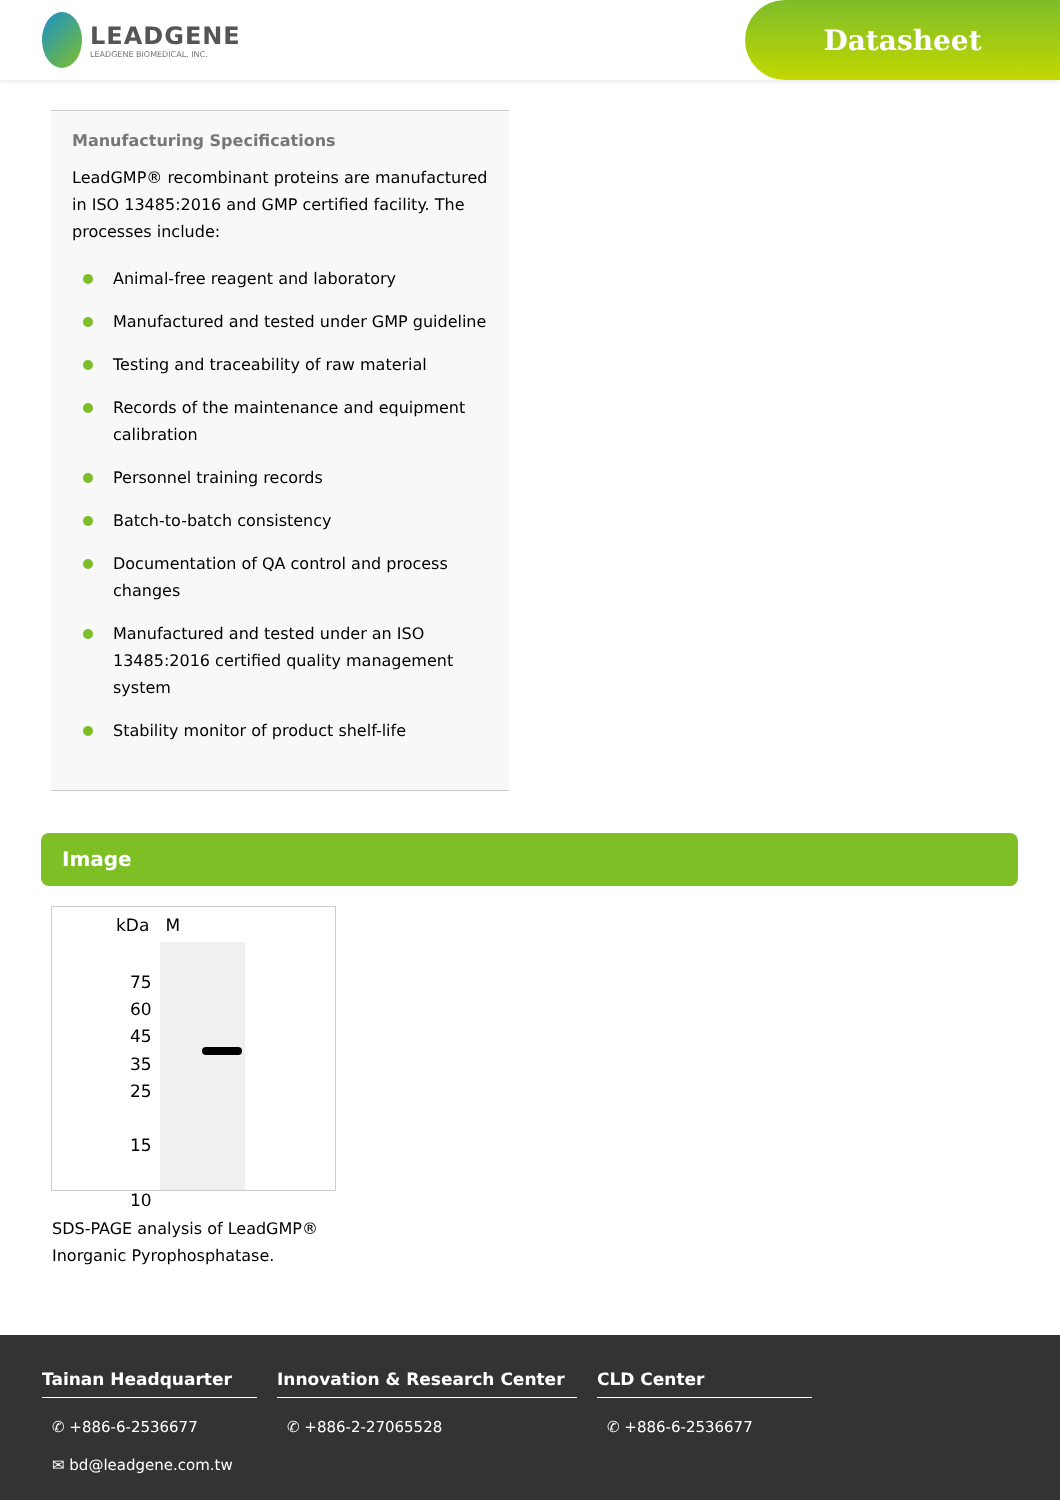LEADGENE
LEADGENE BIOMEDICAL, INC.
Datasheet
Manufacturing Specifications
LeadGMP® recombinant proteins are manufactured in ISO 13485:2016 and GMP certified facility. The processes include:
Animal-free reagent and laboratory
Manufactured and tested under GMP guideline
Testing and traceability of raw material
Records of the maintenance and equipment calibration
Personnel training records
Batch-to-batch consistency
Documentation of QA control and process changes
Manufactured and tested under an ISO 13485:2016 certified quality management system
Stability monitor of product shelf-life
Image
kDa M
75
60
45
35
25
15
10
SDS-PAGE analysis of LeadGMP®
Inorganic Pyrophosphatase.
Tainan Headquarter
✆ +886-6-2536677
✉ bd@leadgene.com.tw
Innovation & Research Center
✆ +886-2-27065528
CLD Center
✆ +886-6-2536677